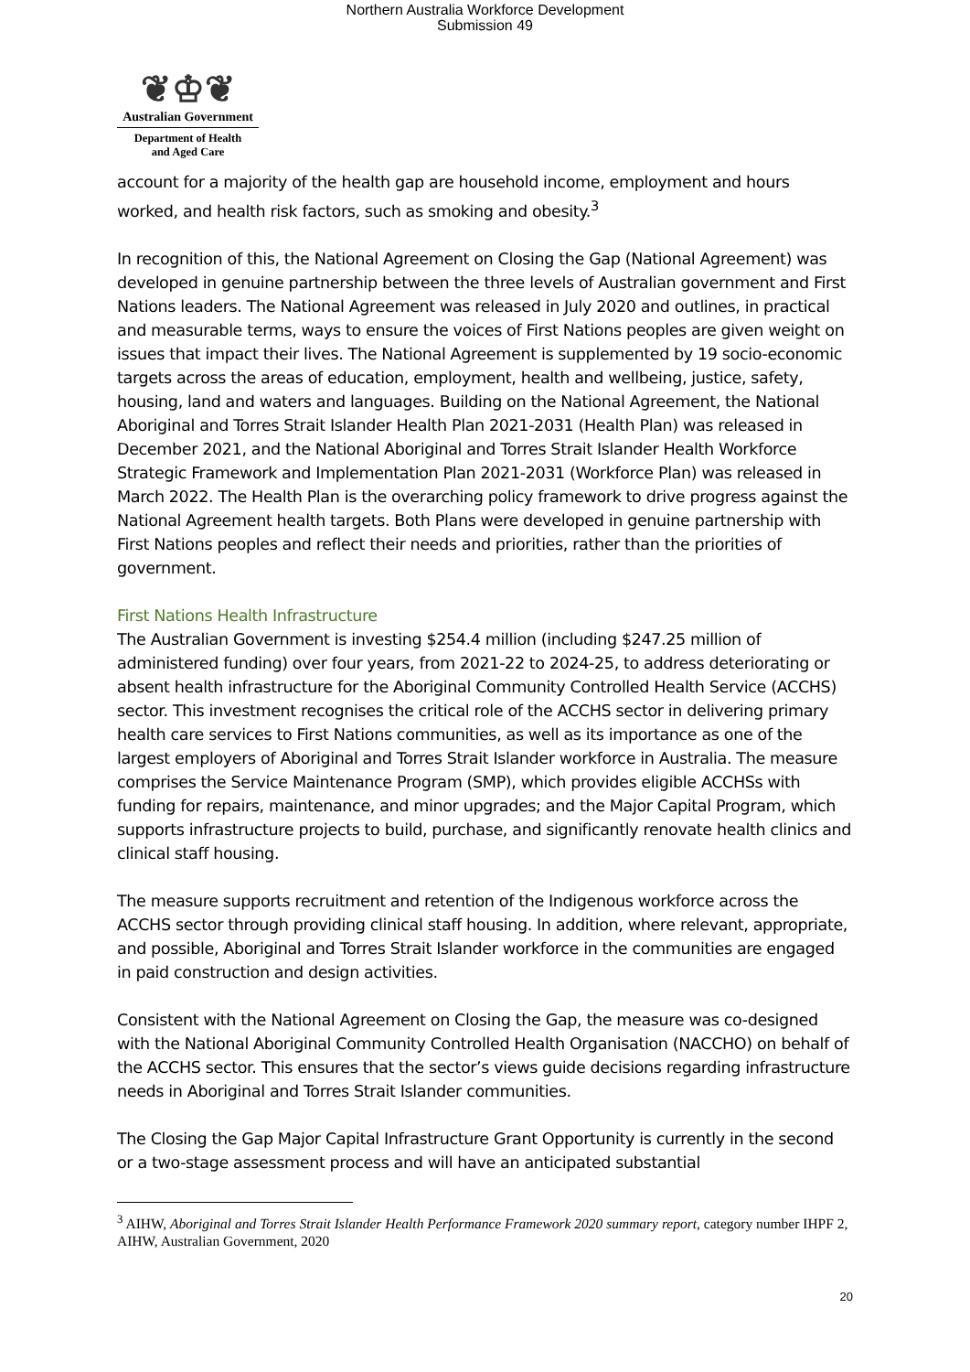Northern Australia Workforce Development
Submission 49
❦♔❦
Australian Government
Department of Health
and Aged Care
account for a majority of the health gap are household income, employment and hours worked, and health risk factors, such as smoking and obesity.<sup>3</sup>
In recognition of this, the National Agreement on Closing the Gap (National Agreement) was developed in genuine partnership between the three levels of Australian government and First Nations leaders. The National Agreement was released in July 2020 and outlines, in practical and measurable terms, ways to ensure the voices of First Nations peoples are given weight on issues that impact their lives. The National Agreement is supplemented by 19 socio-economic targets across the areas of education, employment, health and wellbeing, justice, safety, housing, land and waters and languages. Building on the National Agreement, the National Aboriginal and Torres Strait Islander Health Plan 2021-2031 (Health Plan) was released in December 2021, and the National Aboriginal and Torres Strait Islander Health Workforce Strategic Framework and Implementation Plan 2021-2031 (Workforce Plan) was released in March 2022. The Health Plan is the overarching policy framework to drive progress against the National Agreement health targets. Both Plans were developed in genuine partnership with First Nations peoples and reflect their needs and priorities, rather than the priorities of government.
First Nations Health Infrastructure
The Australian Government is investing $254.4 million (including $247.25 million of administered funding) over four years, from 2021-22 to 2024-25, to address deteriorating or absent health infrastructure for the Aboriginal Community Controlled Health Service (ACCHS) sector. This investment recognises the critical role of the ACCHS sector in delivering primary health care services to First Nations communities, as well as its importance as one of the largest employers of Aboriginal and Torres Strait Islander workforce in Australia. The measure comprises the Service Maintenance Program (SMP), which provides eligible ACCHSs with funding for repairs, maintenance, and minor upgrades; and the Major Capital Program, which supports infrastructure projects to build, purchase, and significantly renovate health clinics and clinical staff housing.
The measure supports recruitment and retention of the Indigenous workforce across the ACCHS sector through providing clinical staff housing. In addition, where relevant, appropriate, and possible, Aboriginal and Torres Strait Islander workforce in the communities are engaged in paid construction and design activities.
Consistent with the National Agreement on Closing the Gap, the measure was co-designed with the National Aboriginal Community Controlled Health Organisation (NACCHO) on behalf of the ACCHS sector. This ensures that the sector’s views guide decisions regarding infrastructure needs in Aboriginal and Torres Strait Islander communities.
The Closing the Gap Major Capital Infrastructure Grant Opportunity is currently in the second or a two-stage assessment process and will have an anticipated substantial
<sup>3</sup> AIHW, Aboriginal and Torres Strait Islander Health Performance Framework 2020 summary report, category number IHPF 2, AIHW, Australian Government, 2020
20